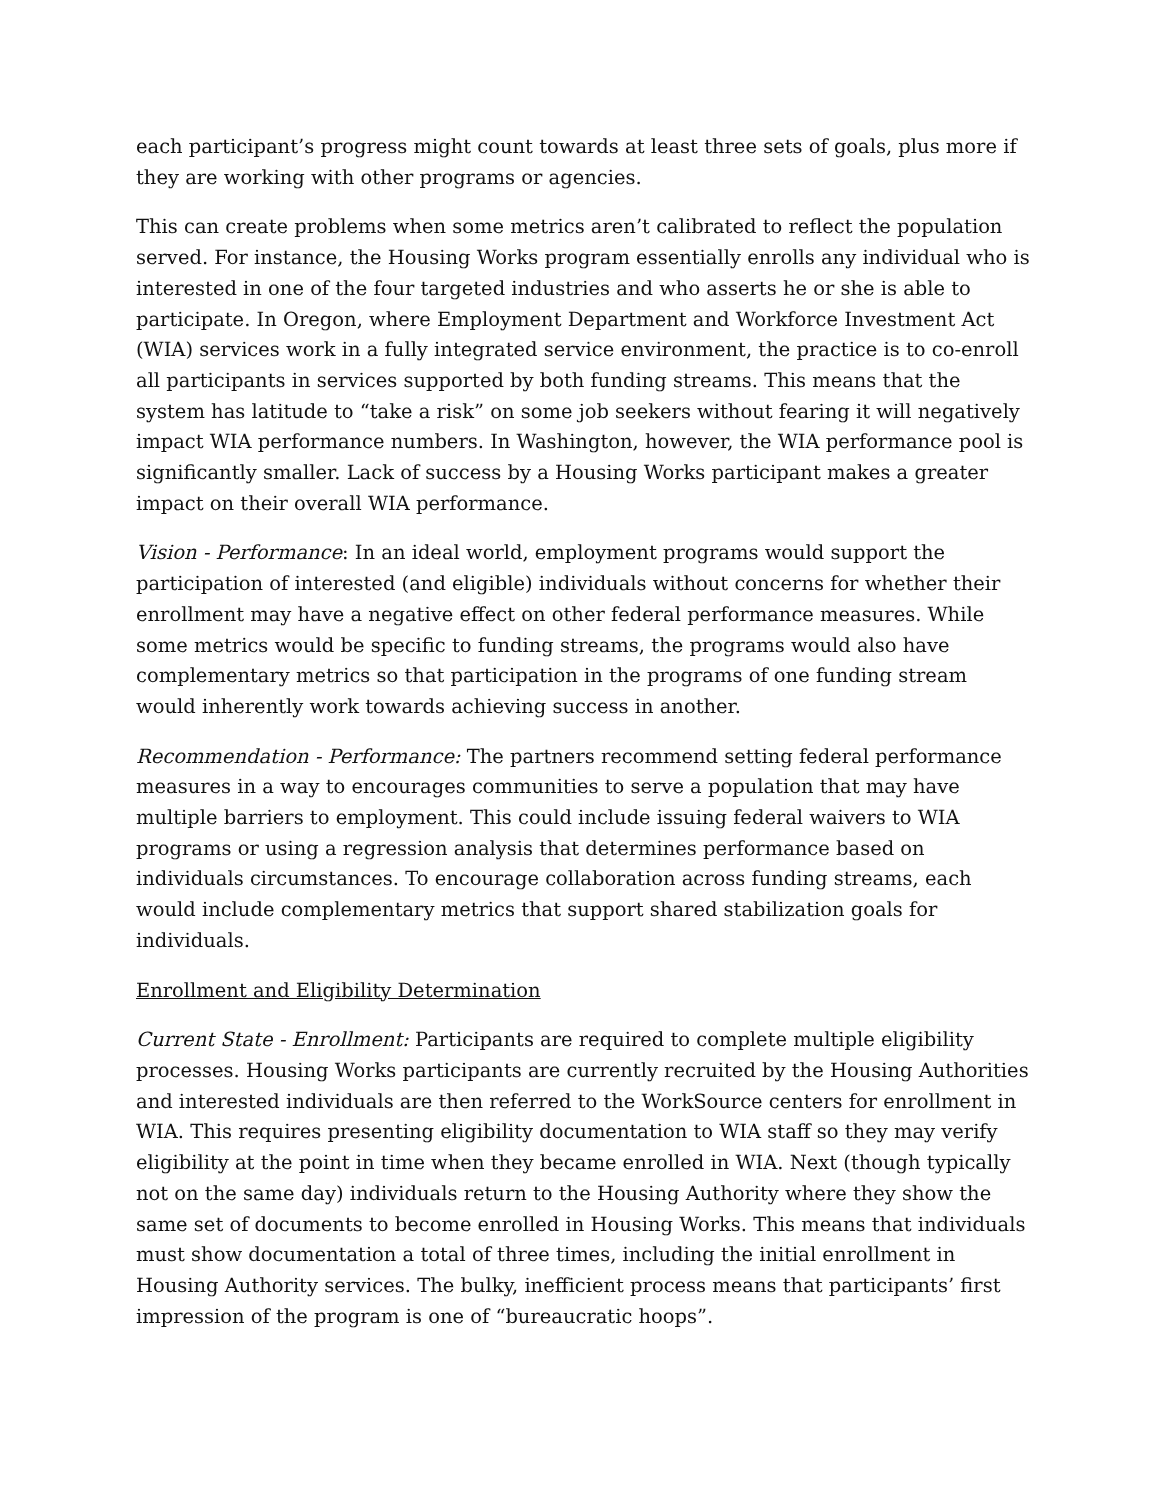each participant’s progress might count towards at least three sets of goals, plus more if they are working with other programs or agencies.
This can create problems when some metrics aren’t calibrated to reflect the population served. For instance, the Housing Works program essentially enrolls any individual who is interested in one of the four targeted industries and who asserts he or she is able to participate. In Oregon, where Employment Department and Workforce Investment Act (WIA) services work in a fully integrated service environment, the practice is to co-enroll all participants in services supported by both funding streams. This means that the system has latitude to “take a risk” on some job seekers without fearing it will negatively impact WIA performance numbers. In Washington, however, the WIA performance pool is significantly smaller. Lack of success by a Housing Works participant makes a greater impact on their overall WIA performance.
Vision - Performance: In an ideal world, employment programs would support the participation of interested (and eligible) individuals without concerns for whether their enrollment may have a negative effect on other federal performance measures. While some metrics would be specific to funding streams, the programs would also have complementary metrics so that participation in the programs of one funding stream would inherently work towards achieving success in another.
Recommendation - Performance: The partners recommend setting federal performance measures in a way to encourages communities to serve a population that may have multiple barriers to employment. This could include issuing federal waivers to WIA programs or using a regression analysis that determines performance based on individuals circumstances. To encourage collaboration across funding streams, each would include complementary metrics that support shared stabilization goals for individuals.
Enrollment and Eligibility Determination
Current State - Enrollment: Participants are required to complete multiple eligibility processes. Housing Works participants are currently recruited by the Housing Authorities and interested individuals are then referred to the WorkSource centers for enrollment in WIA. This requires presenting eligibility documentation to WIA staff so they may verify eligibility at the point in time when they became enrolled in WIA. Next (though typically not on the same day) individuals return to the Housing Authority where they show the same set of documents to become enrolled in Housing Works. This means that individuals must show documentation a total of three times, including the initial enrollment in Housing Authority services. The bulky, inefficient process means that participants’ first impression of the program is one of “bureaucratic hoops”.